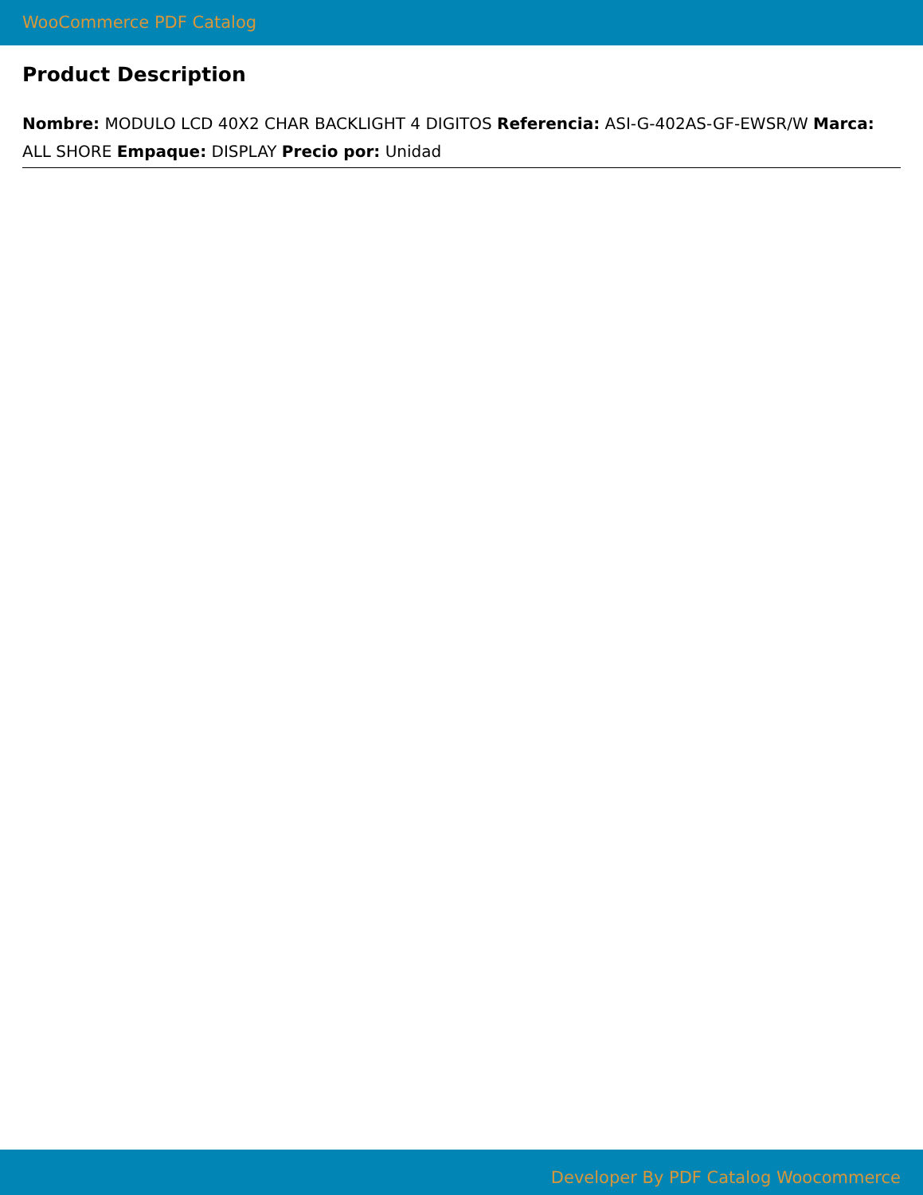WooCommerce PDF Catalog
Product Description
Nombre: MODULO LCD 40X2 CHAR BACKLIGHT 4 DIGITOS Referencia: ASI-G-402AS-GF-EWSR/W Marca: ALL SHORE Empaque: DISPLAY Precio por: Unidad
Developer By PDF Catalog Woocommerce